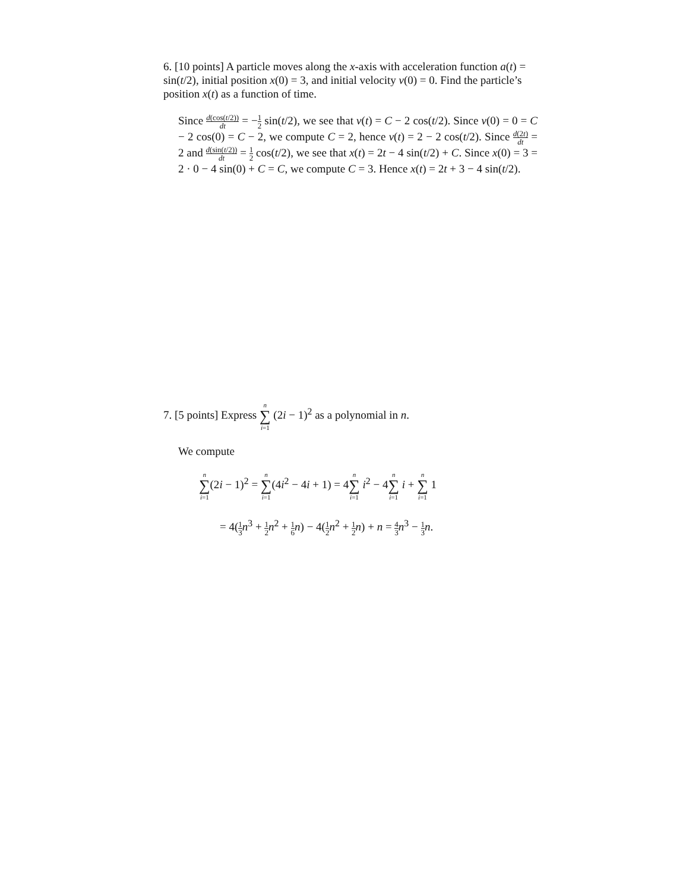6. [10 points] A particle moves along the x-axis with acceleration function a(t) = sin(t/2), initial position x(0) = 3, and initial velocity v(0) = 0. Find the particle’s position x(t) as a function of time.
Since d(cos(t/2)) dt = −1 2 sin(t/2), we see that v(t) = C − 2 cos(t/2). Since v(0) = 0 = C − 2 cos(0) = C − 2, we compute C = 2, hence v(t) = 2 − 2 cos(t/2). Since d(2t) dt = 2 and d(sin(t/2)) dt = 1 2 cos(t/2), we see that x(t) = 2t − 4 sin(t/2) + C. Since x(0) = 3 = 2 · 0 − 4 sin(0) + C = C, we compute C = 3. Hence x(t) = 2t + 3 − 4 sin(t/2).
7. [5 points] Express n ∑ i=1 (2i − 1)<sup>2</sup> as a polynomial in n.
We compute
n ∑ i=1(2i − 1)<sup>2</sup> = n ∑ i=1(4i<sup>2</sup> − 4i + 1) = 4n ∑ i=1 i<sup>2</sup> − 4n ∑ i=1 i + n ∑ i=1 1
= 4(1 3 n<sup>3</sup> + 1 2 n<sup>2</sup> + 1 6 n) − 4(1 2 n<sup>2</sup> + 1 2 n) + n = 4 3 n<sup>3</sup> − 1 3 n.